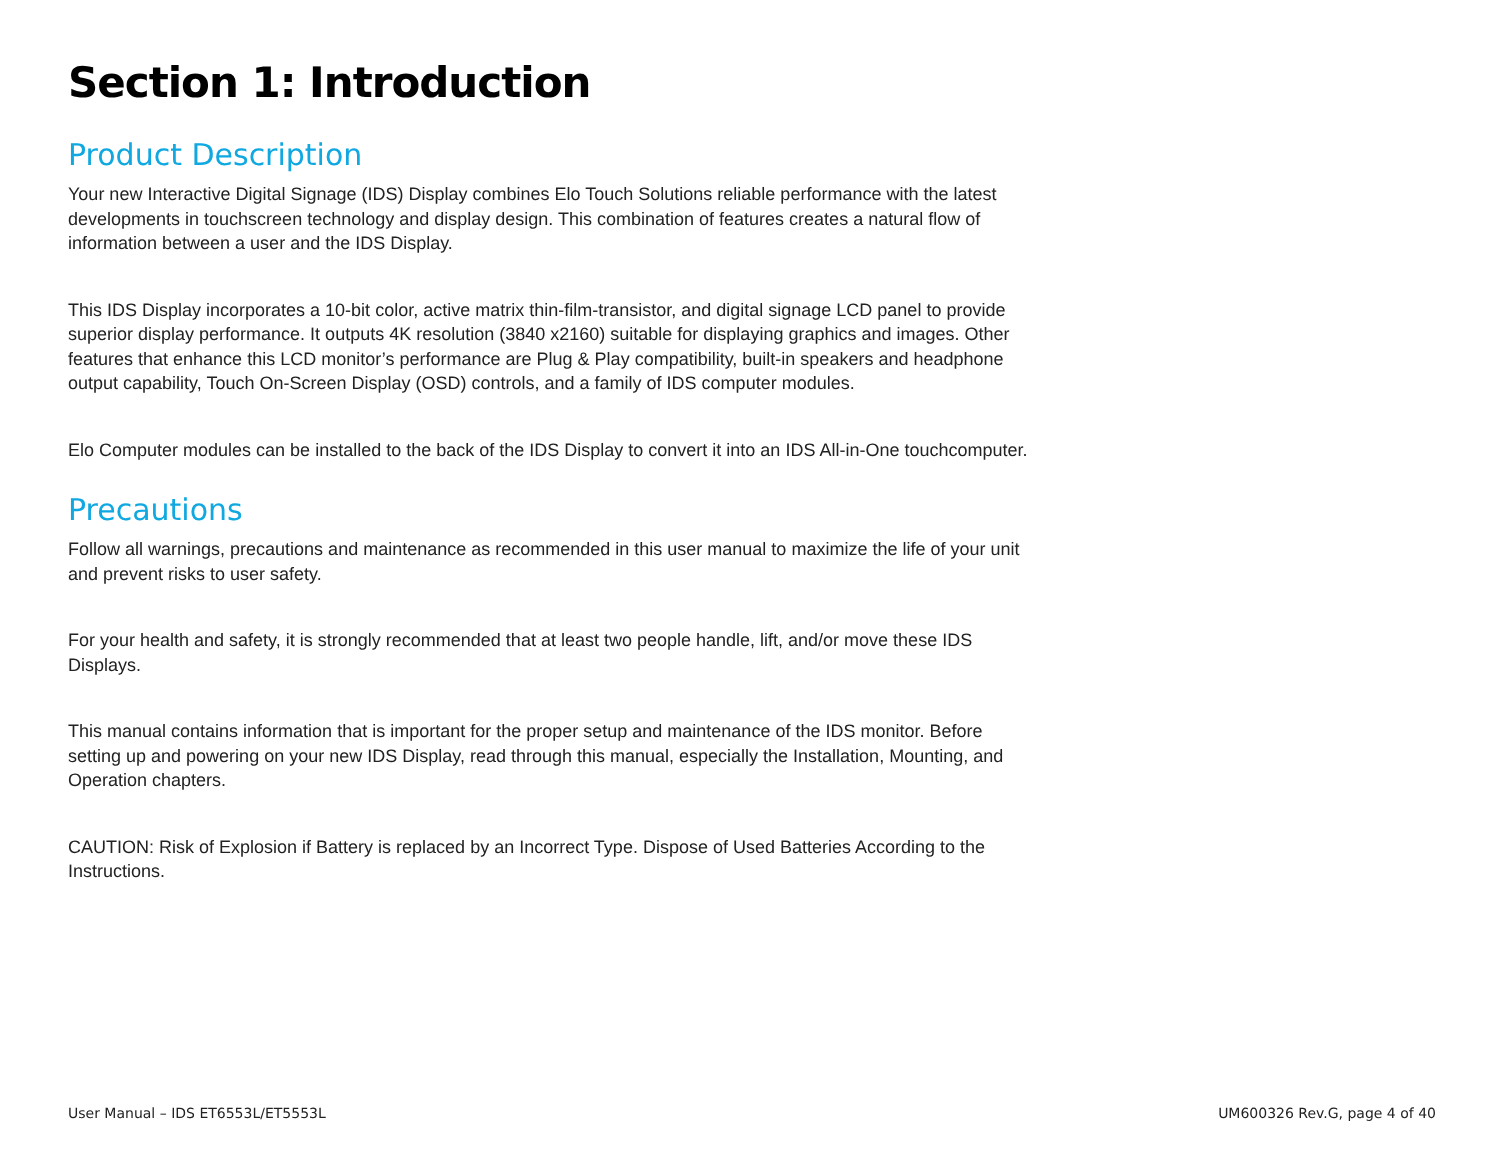Section 1: Introduction
Product Description
Your new Interactive Digital Signage (IDS) Display combines Elo Touch Solutions reliable performance with the latest developments in touchscreen technology and display design. This combination of features creates a natural flow of information between a user and the IDS Display.
This IDS Display incorporates a 10-bit color, active matrix thin-film-transistor, and digital signage LCD panel to provide superior display performance. It outputs 4K resolution (3840 x2160) suitable for displaying graphics and images. Other features that enhance this LCD monitor’s performance are Plug & Play compatibility, built-in speakers and headphone output capability, Touch On-Screen Display (OSD) controls, and a family of IDS computer modules.
Elo Computer modules can be installed to the back of the IDS Display to convert it into an IDS All-in-One touchcomputer.
Precautions
Follow all warnings, precautions and maintenance as recommended in this user manual to maximize the life of your unit and prevent risks to user safety.
For your health and safety, it is strongly recommended that at least two people handle, lift, and/or move these IDS Displays.
This manual contains information that is important for the proper setup and maintenance of the IDS monitor. Before setting up and powering on your new IDS Display, read through this manual, especially the Installation, Mounting, and Operation chapters.
CAUTION: Risk of Explosion if Battery is replaced by an Incorrect Type. Dispose of Used Batteries According to the Instructions.
User Manual – IDS ET6553L/ET5553L UM600326 Rev.G, page 4 of 40